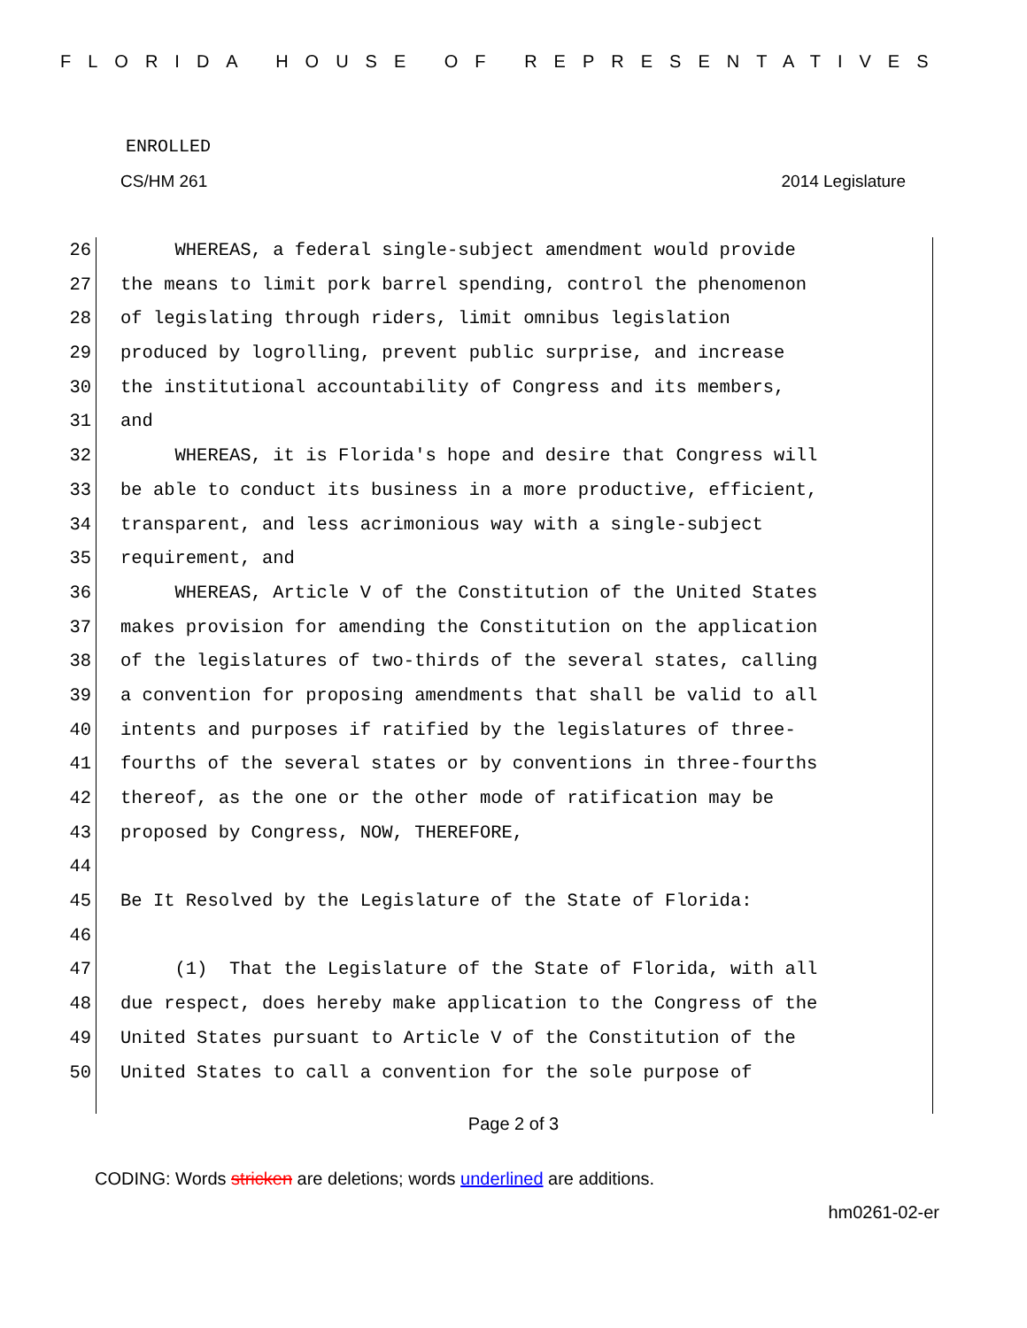FLORIDA HOUSE OF REPRESENTATIVES
ENROLLED
CS/HM 261 2014 Legislature
26 WHEREAS, a federal single-subject amendment would provide
27 the means to limit pork barrel spending, control the phenomenon
28 of legislating through riders, limit omnibus legislation
29 produced by logrolling, prevent public surprise, and increase
30 the institutional accountability of Congress and its members,
31 and
32 WHEREAS, it is Florida's hope and desire that Congress will
33 be able to conduct its business in a more productive, efficient,
34 transparent, and less acrimonious way with a single-subject
35 requirement, and
36 WHEREAS, Article V of the Constitution of the United States
37 makes provision for amending the Constitution on the application
38 of the legislatures of two-thirds of the several states, calling
39 a convention for proposing amendments that shall be valid to all
40 intents and purposes if ratified by the legislatures of three-
41 fourths of the several states or by conventions in three-fourths
42 thereof, as the one or the other mode of ratification may be
43 proposed by Congress, NOW, THEREFORE,
44
45 Be It Resolved by the Legislature of the State of Florida:
46
47 (1) That the Legislature of the State of Florida, with all
48 due respect, does hereby make application to the Congress of the
49 United States pursuant to Article V of the Constitution of the
50 United States to call a convention for the sole purpose of
Page 2 of 3
CODING: Words stricken are deletions; words underlined are additions.
hm0261-02-er